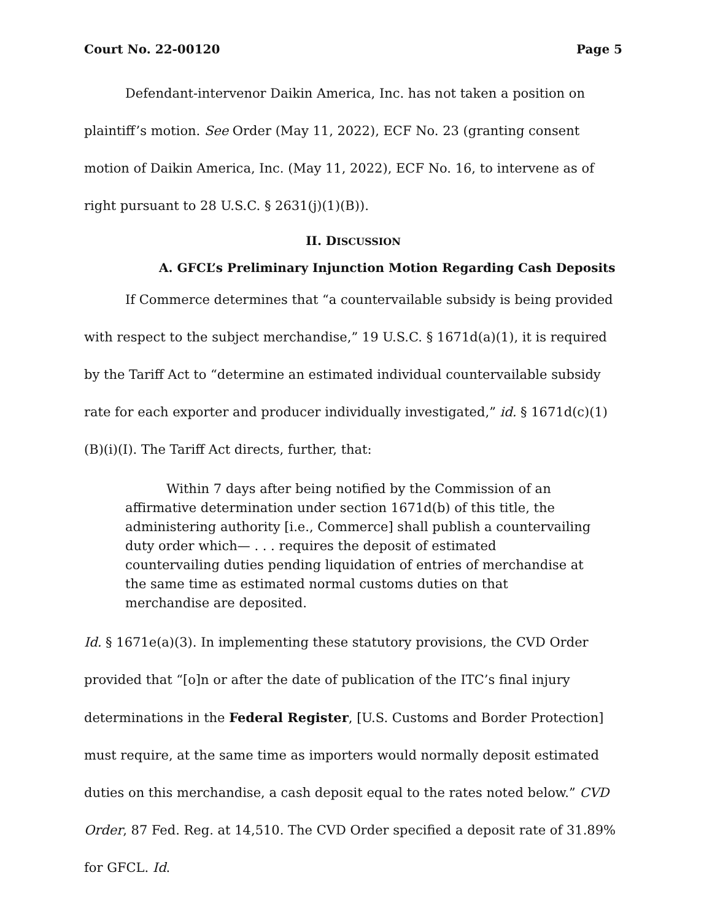Court No. 22-00120 Page 5
Defendant-intervenor Daikin America, Inc. has not taken a position on plaintiff’s motion. See Order (May 11, 2022), ECF No. 23 (granting consent motion of Daikin America, Inc. (May 11, 2022), ECF No. 16, to intervene as of right pursuant to 28 U.S.C. § 2631(j)(1)(B)).
II. DISCUSSION
A. GFCL’s Preliminary Injunction Motion Regarding Cash Deposits
If Commerce determines that “a countervailable subsidy is being provided with respect to the subject merchandise,” 19 U.S.C. § 1671d(a)(1), it is required by the Tariff Act to “determine an estimated individual countervailable subsidy rate for each exporter and producer individually investigated,” id. § 1671d(c)(1)(B)(i)(I). The Tariff Act directs, further, that:
Within 7 days after being notified by the Commission of an affirmative determination under section 1671d(b) of this title, the administering authority [i.e., Commerce] shall publish a countervailing duty order which— . . . requires the deposit of estimated countervailing duties pending liquidation of entries of merchandise at the same time as estimated normal customs duties on that merchandise are deposited.
Id. § 1671e(a)(3). In implementing these statutory provisions, the CVD Order provided that “[o]n or after the date of publication of the ITC’s final injury determinations in the Federal Register, [U.S. Customs and Border Protection] must require, at the same time as importers would normally deposit estimated duties on this merchandise, a cash deposit equal to the rates noted below.” CVD Order, 87 Fed. Reg. at 14,510. The CVD Order specified a deposit rate of 31.89% for GFCL. Id.